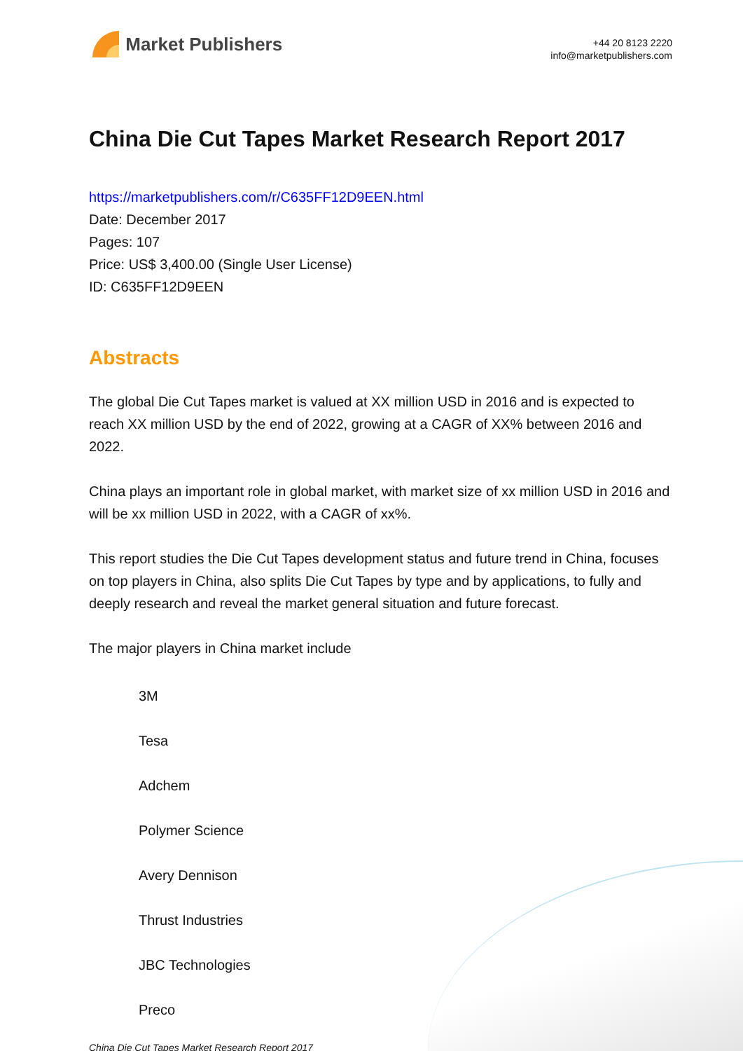Market Publishers
+44 20 8123 2220
info@marketpublishers.com
China Die Cut Tapes Market Research Report 2017
https://marketpublishers.com/r/C635FF12D9EEN.html
Date: December 2017
Pages: 107
Price: US$ 3,400.00 (Single User License)
ID: C635FF12D9EEN
Abstracts
The global Die Cut Tapes market is valued at XX million USD in 2016 and is expected to reach XX million USD by the end of 2022, growing at a CAGR of XX% between 2016 and 2022.
China plays an important role in global market, with market size of xx million USD in 2016 and will be xx million USD in 2022, with a CAGR of xx%.
This report studies the Die Cut Tapes development status and future trend in China, focuses on top players in China, also splits Die Cut Tapes by type and by applications, to fully and deeply research and reveal the market general situation and future forecast.
The major players in China market include
3M
Tesa
Adchem
Polymer Science
Avery Dennison
Thrust Industries
JBC Technologies
Preco
China Die Cut Tapes Market Research Report 2017